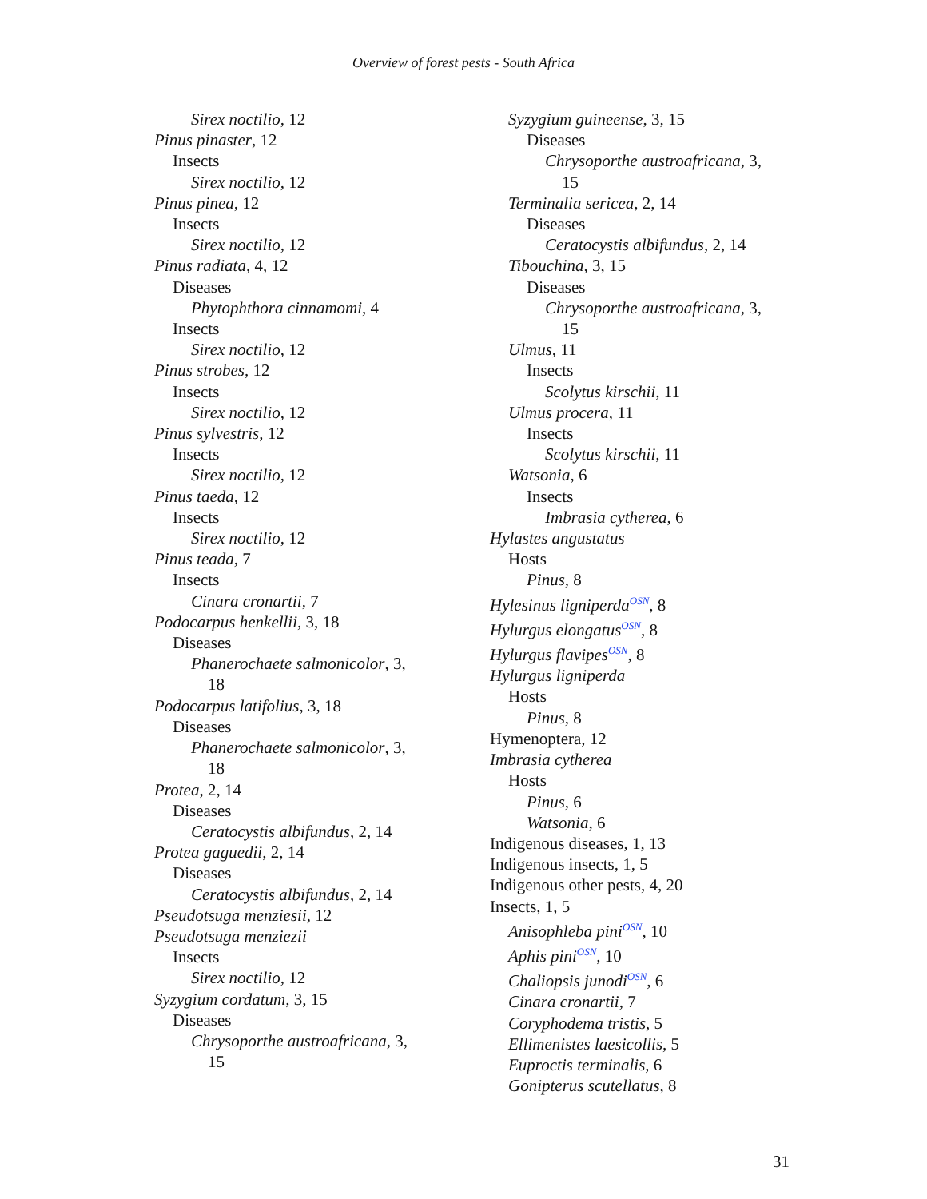Overview of forest pests - South Africa
Sirex noctilio, 12
Pinus pinaster, 12
Insects
Sirex noctilio, 12
Pinus pinea, 12
Insects
Sirex noctilio, 12
Pinus radiata, 4, 12
Diseases
Phytophthora cinnamomi, 4
Insects
Sirex noctilio, 12
Pinus strobes, 12
Insects
Sirex noctilio, 12
Pinus sylvestris, 12
Insects
Sirex noctilio, 12
Pinus taeda, 12
Insects
Sirex noctilio, 12
Pinus teada, 7
Insects
Cinara cronartii, 7
Podocarpus henkellii, 3, 18
Diseases
Phanerochaete salmonicolor, 3,
18
Podocarpus latifolius, 3, 18
Diseases
Phanerochaete salmonicolor, 3,
18
Protea, 2, 14
Diseases
Ceratocystis albifundus, 2, 14
Protea gaguedii, 2, 14
Diseases
Ceratocystis albifundus, 2, 14
Pseudotsuga menziesii, 12
Pseudotsuga menziezii
Insects
Sirex noctilio, 12
Syzygium cordatum, 3, 15
Diseases
Chrysoporthe austroafricana, 3,
15
Syzygium guineense, 3, 15
Diseases
Chrysoporthe austroafricana, 3,
15
Terminalia sericea, 2, 14
Diseases
Ceratocystis albifundus, 2, 14
Tibouchina, 3, 15
Diseases
Chrysoporthe austroafricana, 3,
15
Ulmus, 11
Insects
Scolytus kirschii, 11
Ulmus procera, 11
Insects
Scolytus kirschii, 11
Watsonia, 6
Insects
Imbrasia cytherea, 6
Hylastes angustatus
Hosts
Pinus, 8
Hylesinus ligniperda<sup>OSN</sup>, 8
Hylurgus elongatus<sup>OSN</sup>, 8
Hylurgus flavipes<sup>OSN</sup>, 8
Hylurgus ligniperda
Hosts
Pinus, 8
Hymenoptera, 12
Imbrasia cytherea
Hosts
Pinus, 6
Watsonia, 6
Indigenous diseases, 1, 13
Indigenous insects, 1, 5
Indigenous other pests, 4, 20
Insects, 1, 5
Anisophleba pini<sup>OSN</sup>, 10
Aphis pini<sup>OSN</sup>, 10
Chaliopsis junodi<sup>OSN</sup>, 6
Cinara cronartii, 7
Coryphodema tristis, 5
Ellimenistes laesicollis, 5
Euproctis terminalis, 6
Gonipterus scutellatus, 8
31